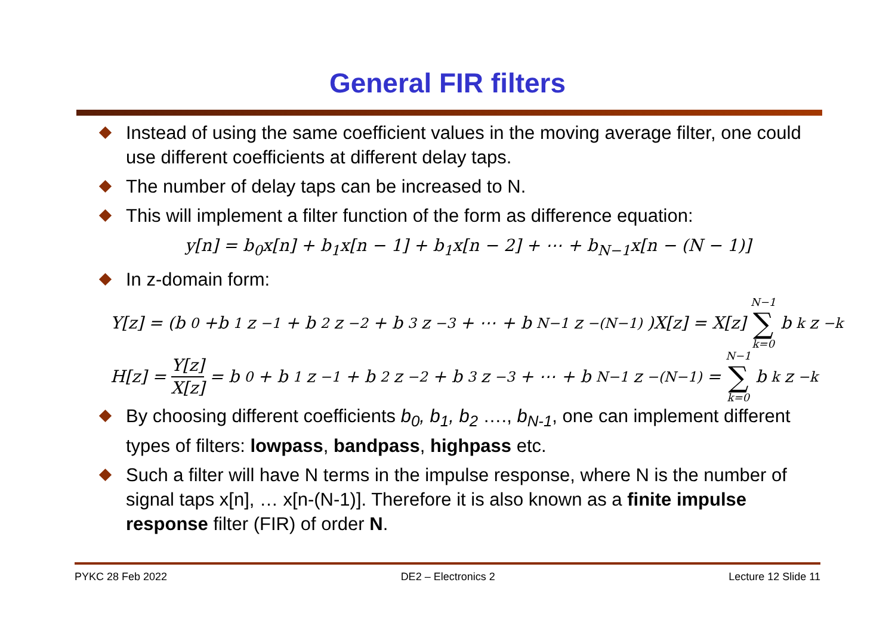General FIR filters
Instead of using the same coefficient values in the moving average filter, one could use different coefficients at different delay taps.
The number of delay taps can be increased to N.
This will implement a filter function of the form as difference equation:
y[n] = b<sub>0</sub>x[n] + b<sub>1</sub>x[n − 1] + b<sub>1</sub>x[n − 2] + ⋯ + b<sub>N−1</sub>x[n − (N − 1)]
In z-domain form:
Y[z] = (b<sub>0</sub>+b<sub>1</sub>z<sup>−1</sup> + b<sub>2</sub>z<sup>−2</sup> + b<sub>3</sub>z<sup>−3</sup> + ⋯ + b<sub>N−1</sub>z<sup>−(N−1)</sup>)X[z] = X[z] N−1 ∑ k=0 b<sub>k</sub>z<sup>−k</sup>
H[z] = Y[z] X[z] = b<sub>0</sub> + b<sub>1</sub>z<sup>−1</sup> + b<sub>2</sub>z<sup>−2</sup> + b<sub>3</sub>z<sup>−3</sup> + ⋯ + b<sub>N−1</sub>z<sup>−(N−1)</sup> = N−1 ∑ k=0 b<sub>k</sub>z<sup>−k</sup>
By choosing different coefficients b<sub>0</sub>, b<sub>1</sub>, b<sub>2</sub> …., b<sub>N-1</sub>, one can implement different types of filters: lowpass, bandpass, highpass etc.
Such a filter will have N terms in the impulse response, where N is the number of signal taps x[n], … x[n-(N-1)]. Therefore it is also known as a finite impulse response filter (FIR) of order N.
PYKC 28 Feb 2022 DE2 – Electronics 2 Lecture 12 Slide 11